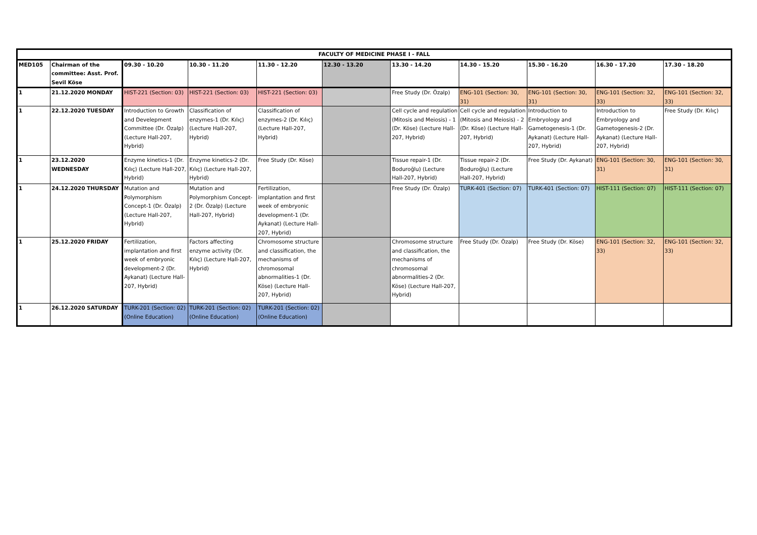| FACULTY OF MEDICINE PHASE I - FALL | | | | | | | | | | |
| --- | --- | --- | --- | --- | --- | --- | --- | --- | --- | --- |
| MED105 | Chairman of the committee: Asst. Prof. Sevil Köse | 09.30 - 10.20 | 10.30 - 11.20 | 11.30 - 12.20 | 12.30 - 13.20 | 13.30 - 14.20 | 14.30 - 15.20 | 15.30 - 16.20 | 16.30 - 17.20 | 17.30 - 18.20 |
| 1 | 21.12.2020 MONDAY | HIST-221 (Section: 03) | HIST-221 (Section: 03) | HIST-221 (Section: 03) | | Free Study (Dr. Özalp) | ENG-101 (Section: 30, 31) | ENG-101 (Section: 30, 31) | ENG-101 (Section: 32, 33) | ENG-101 (Section: 32, 33) |
| 1 | 22.12.2020 TUESDAY | Introduction to Growth and Develepment Committee (Dr. Özalp) (Lecture Hall-207, Hybrid) | Classification of enzymes-1 (Dr. Kılıç) (Lecture Hall-207, Hybrid) | Classification of enzymes-2 (Dr. Kılıç) (Lecture Hall-207, Hybrid) | | Cell cycle and regulation (Mitosis and Meiosis) - 1 (Dr. Köse) (Lecture Hall-207, Hybrid) | Cell cycle and regulation (Mitosis and Meiosis) - 2 (Dr. Köse) (Lecture Hall-207, Hybrid) | Introduction to Embryology and Gametogenesis-1 (Dr. Aykanat) (Lecture Hall-207, Hybrid) | Introduction to Embryology and Gametogenesis-2 (Dr. Aykanat) (Lecture Hall-207, Hybrid) | Free Study (Dr. Kılıç) |
| 1 | 23.12.2020 WEDNESDAY | Enzyme kinetics-1 (Dr. Kılıç) (Lecture Hall-207, Hybrid) | Enzyme kinetics-2 (Dr. Kılıç) (Lecture Hall-207, Hybrid) | Free Study (Dr. Köse) | | Tissue repair-1 (Dr. Boduroğlu) (Lecture Hall-207, Hybrid) | Tissue repair-2 (Dr. Boduroğlu) (Lecture Hall-207, Hybrid) | Free Study (Dr. Aykanat) | ENG-101 (Section: 30, 31) | ENG-101 (Section: 30, 31) |
| 1 | 24.12.2020 THURSDAY | Mutation and Polymorphism Concept-1 (Dr. Özalp) (Lecture Hall-207, Hybrid) | Mutation and Polymorphism Concept-2 (Dr. Özalp) (Lecture Hall-207, Hybrid) | Fertilization, implantation and first week of embryonic development-1 (Dr. Aykanat) (Lecture Hall-207, Hybrid) | | Free Study (Dr. Özalp) | TURK-401 (Section: 07) | TURK-401 (Section: 07) | HIST-111 (Section: 07) | HIST-111 (Section: 07) |
| 1 | 25.12.2020 FRIDAY | Fertilization, implantation and first week of embryonic development-2 (Dr. Aykanat) (Lecture Hall-207, Hybrid) | Factors affecting enzyme activity (Dr. Kılıç) (Lecture Hall-207, Hybrid) | Chromosome structure and classification, the mechanisms of chromosomal abnormalities-1 (Dr. Köse) (Lecture Hall-207, Hybrid) | | Chromosome structure and classification, the mechanisms of chromosomal abnormalities-2 (Dr. Köse) (Lecture Hall-207, Hybrid) | Free Study (Dr. Özalp) | Free Study (Dr. Köse) | ENG-101 (Section: 32, 33) | ENG-101 (Section: 32, 33) |
| 1 | 26.12.2020 SATURDAY | TURK-201 (Section: 02) (Online Education) | TURK-201 (Section: 02) (Online Education) | TURK-201 (Section: 02) (Online Education) | | | | | | |